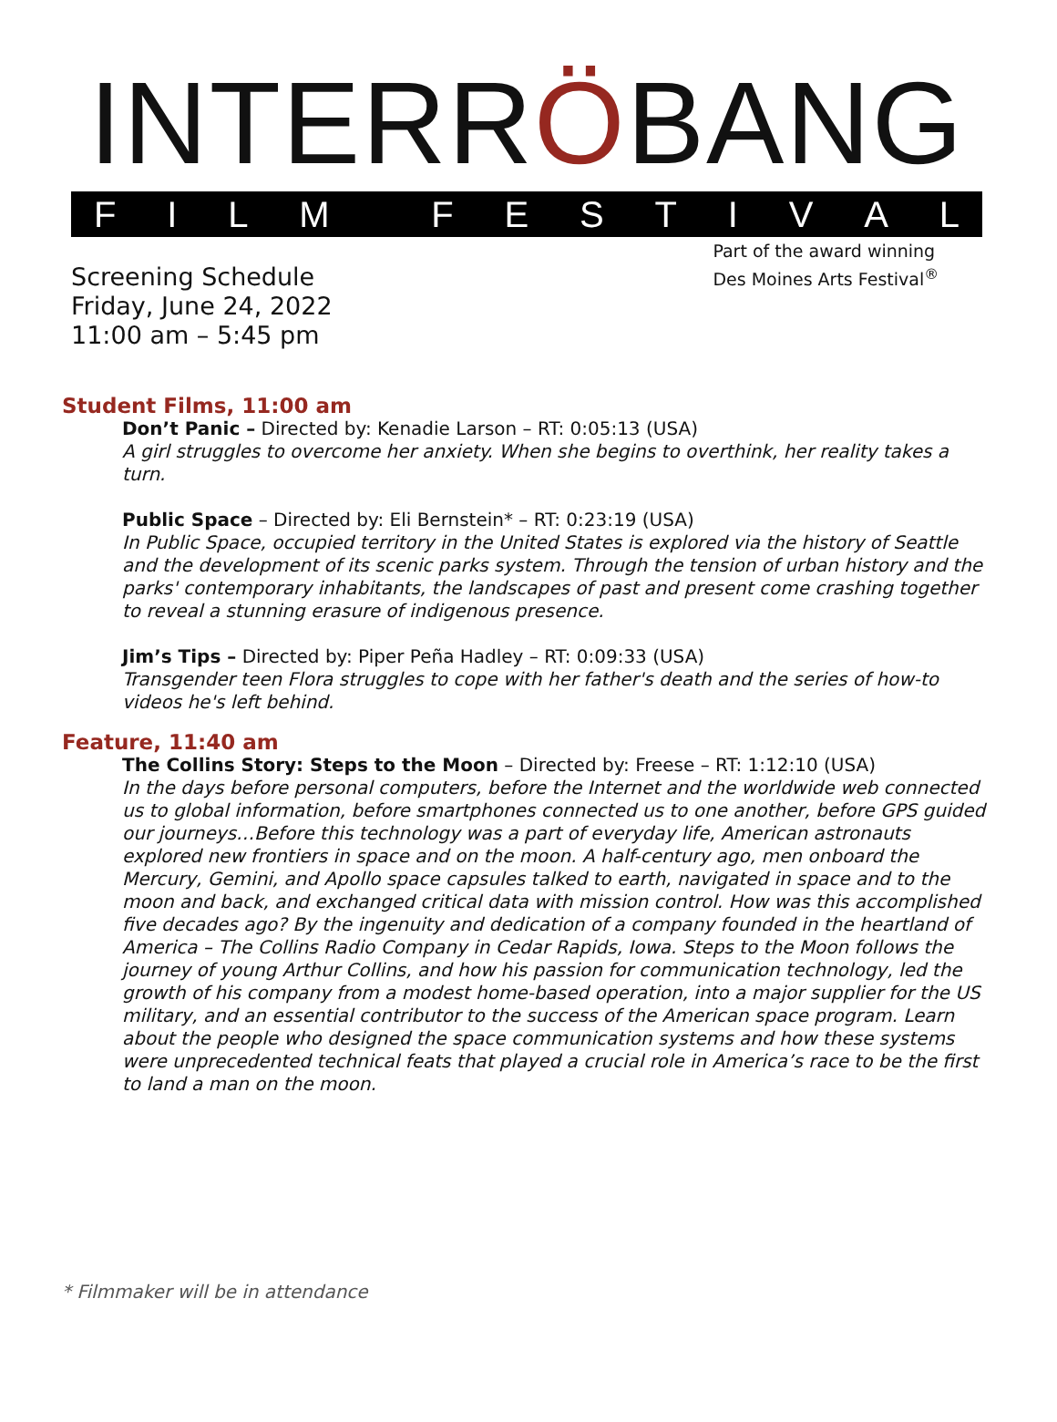INTERRÖBANG
FILM FESTIVAL
Screening Schedule
Friday, June 24, 2022
11:00 am – 5:45 pm
Part of the award winning
Des Moines Arts Festival<sup>®</sup>
Student Films, 11:00 am
Don’t Panic – Directed by: Kenadie Larson – RT: 0:05:13 (USA)
A girl struggles to overcome her anxiety. When she begins to overthink, her reality takes a turn.
Public Space – Directed by: Eli Bernstein* – RT: 0:23:19 (USA)
In Public Space, occupied territory in the United States is explored via the history of Seattle and the development of its scenic parks system. Through the tension of urban history and the parks' contemporary inhabitants, the landscapes of past and present come crashing together to reveal a stunning erasure of indigenous presence.
Jim’s Tips – Directed by: Piper Peña Hadley – RT: 0:09:33 (USA)
Transgender teen Flora struggles to cope with her father's death and the series of how-to videos he's left behind.
Feature, 11:40 am
The Collins Story: Steps to the Moon – Directed by: Freese – RT: 1:12:10 (USA)
In the days before personal computers, before the Internet and the worldwide web connected us to global information, before smartphones connected us to one another, before GPS guided our journeys…Before this technology was a part of everyday life, American astronauts explored new frontiers in space and on the moon. A half-century ago, men onboard the Mercury, Gemini, and Apollo space capsules talked to earth, navigated in space and to the moon and back, and exchanged critical data with mission control. How was this accomplished five decades ago? By the ingenuity and dedication of a company founded in the heartland of America – The Collins Radio Company in Cedar Rapids, Iowa. Steps to the Moon follows the journey of young Arthur Collins, and how his passion for communication technology, led the growth of his company from a modest home-based operation, into a major supplier for the US military, and an essential contributor to the success of the American space program. Learn about the people who designed the space communication systems and how these systems were unprecedented technical feats that played a crucial role in America’s race to be the first to land a man on the moon.
* Filmmaker will be in attendance